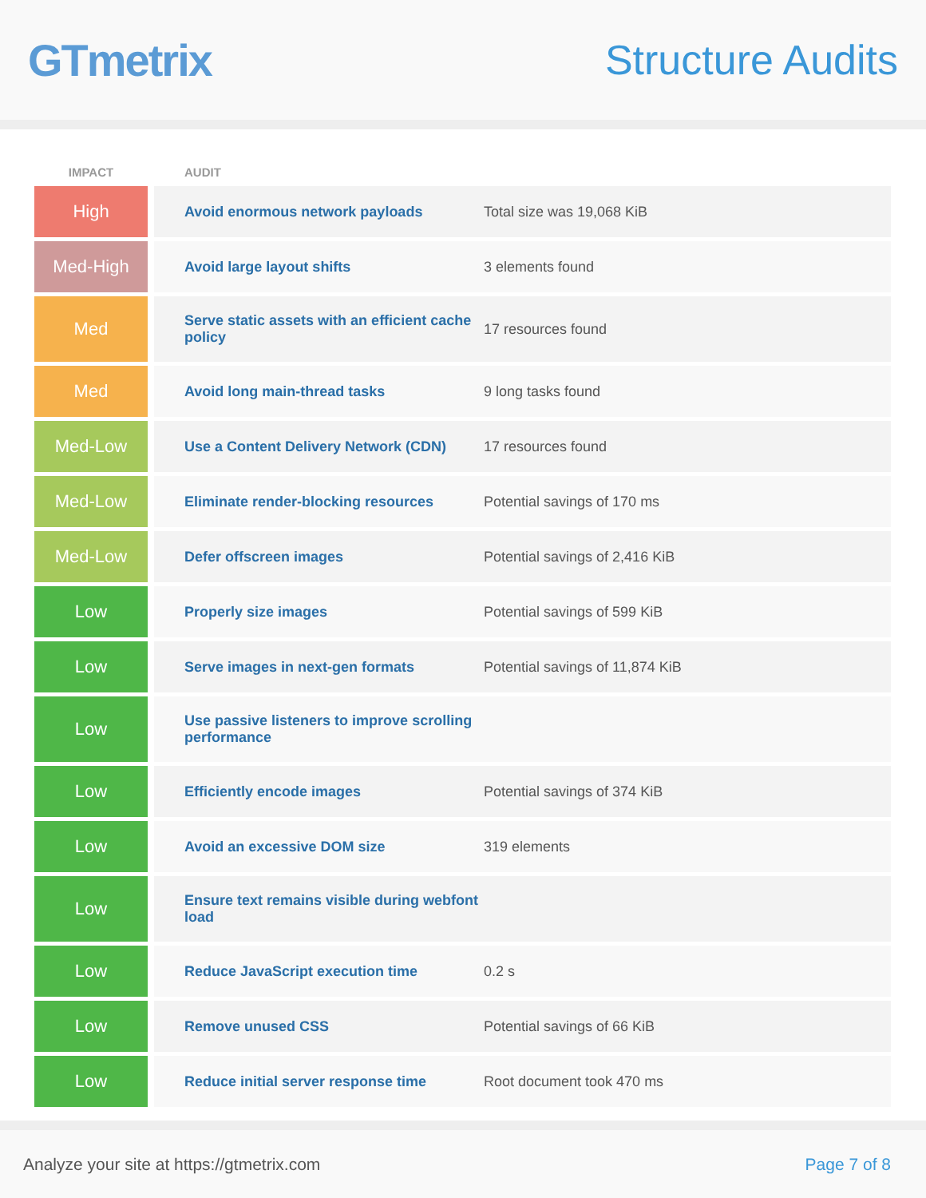GTmetrix Structure Audits
| IMPACT | | AUDIT | |
| --- | --- | --- | --- |
| High | | Avoid enormous network payloads | Total size was 19,068 KiB |
| Med-High | | Avoid large layout shifts | 3 elements found |
| Med | | Serve static assets with an efficient cache policy | 17 resources found |
| Med | | Avoid long main-thread tasks | 9 long tasks found |
| Med-Low | | Use a Content Delivery Network (CDN) | 17 resources found |
| Med-Low | | Eliminate render-blocking resources | Potential savings of 170 ms |
| Med-Low | | Defer offscreen images | Potential savings of 2,416 KiB |
| Low | | Properly size images | Potential savings of 599 KiB |
| Low | | Serve images in next-gen formats | Potential savings of 11,874 KiB |
| Low | | Use passive listeners to improve scrolling performance | |
| Low | | Efficiently encode images | Potential savings of 374 KiB |
| Low | | Avoid an excessive DOM size | 319 elements |
| Low | | Ensure text remains visible during webfont load | |
| Low | | Reduce JavaScript execution time | 0.2 s |
| Low | | Remove unused CSS | Potential savings of 66 KiB |
| Low | | Reduce initial server response time | Root document took 470 ms |
Analyze your site at https://gtmetrix.com Page 7 of 8